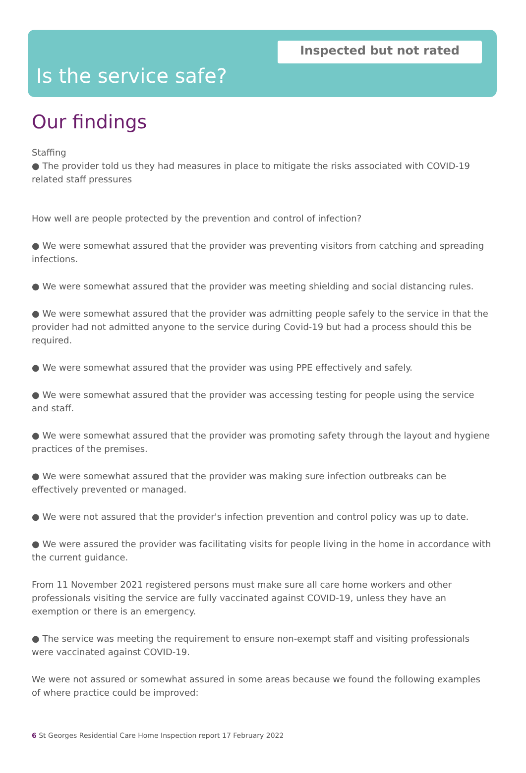Inspected but not rated
Is the service safe?
Our findings
Staffing
● The provider told us they had measures in place to mitigate the risks associated with COVID-19 related staff pressures
How well are people protected by the prevention and control of infection?
● We were somewhat assured that the provider was preventing visitors from catching and spreading infections.
● We were somewhat assured that the provider was meeting shielding and social distancing rules.
● We were somewhat assured that the provider was admitting people safely to the service in that the provider had not admitted anyone to the service during Covid-19 but had a process should this be required.
● We were somewhat assured that the provider was using PPE effectively and safely.
● We were somewhat assured that the provider was accessing testing for people using the service and staff.
● We were somewhat assured that the provider was promoting safety through the layout and hygiene practices of the premises.
● We were somewhat assured that the provider was making sure infection outbreaks can be effectively prevented or managed.
● We were not assured that the provider's infection prevention and control policy was up to date.
● We were assured the provider was facilitating visits for people living in the home in accordance with the current guidance.
From 11 November 2021 registered persons must make sure all care home workers and other professionals visiting the service are fully vaccinated against COVID-19, unless they have an exemption or there is an emergency.
● The service was meeting the requirement to ensure non-exempt staff and visiting professionals were vaccinated against COVID-19.
We were not assured or somewhat assured in some areas because we found the following examples of where practice could be improved:
6 St Georges Residential Care Home Inspection report 17 February 2022